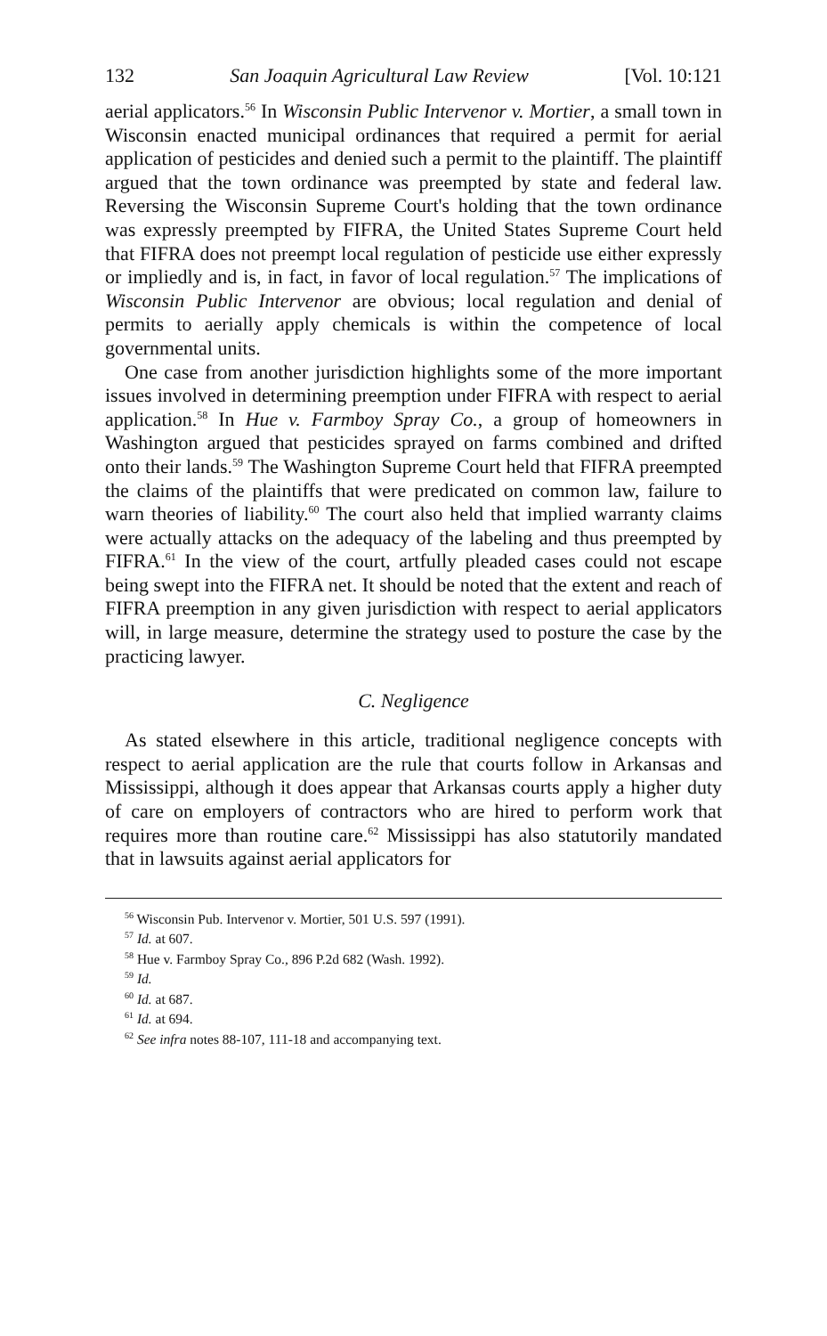132 San Joaquin Agricultural Law Review [Vol. 10:121
aerial applicators.<sup>56</sup> In Wisconsin Public Intervenor v. Mortier, a small town in Wisconsin enacted municipal ordinances that required a permit for aerial application of pesticides and denied such a permit to the plaintiff. The plaintiff argued that the town ordinance was preempted by state and federal law. Reversing the Wisconsin Supreme Court's holding that the town ordinance was expressly preempted by FIFRA, the United States Supreme Court held that FIFRA does not preempt local regulation of pesticide use either expressly or impliedly and is, in fact, in favor of local regulation.<sup>57</sup> The implications of Wisconsin Public Intervenor are obvious; local regulation and denial of permits to aerially apply chemicals is within the competence of local governmental units.
One case from another jurisdiction highlights some of the more important issues involved in determining preemption under FIFRA with respect to aerial application.<sup>58</sup> In Hue v. Farmboy Spray Co., a group of homeowners in Washington argued that pesticides sprayed on farms combined and drifted onto their lands.<sup>59</sup> The Washington Supreme Court held that FIFRA preempted the claims of the plaintiffs that were predicated on common law, failure to warn theories of liability.<sup>60</sup> The court also held that implied warranty claims were actually attacks on the adequacy of the labeling and thus preempted by FIFRA.<sup>61</sup> In the view of the court, artfully pleaded cases could not escape being swept into the FIFRA net. It should be noted that the extent and reach of FIFRA preemption in any given jurisdiction with respect to aerial applicators will, in large measure, determine the strategy used to posture the case by the practicing lawyer.
C. Negligence
As stated elsewhere in this article, traditional negligence concepts with respect to aerial application are the rule that courts follow in Arkansas and Mississippi, although it does appear that Arkansas courts apply a higher duty of care on employers of contractors who are hired to perform work that requires more than routine care.<sup>62</sup> Mississippi has also statutorily mandated that in lawsuits against aerial applicators for
<sup>56</sup> Wisconsin Pub. Intervenor v. Mortier, 501 U.S. 597 (1991).
<sup>57</sup> Id. at 607.
<sup>58</sup> Hue v. Farmboy Spray Co., 896 P.2d 682 (Wash. 1992).
<sup>59</sup> Id.
<sup>60</sup> Id. at 687.
<sup>61</sup> Id. at 694.
<sup>62</sup> See infra notes 88-107, 111-18 and accompanying text.